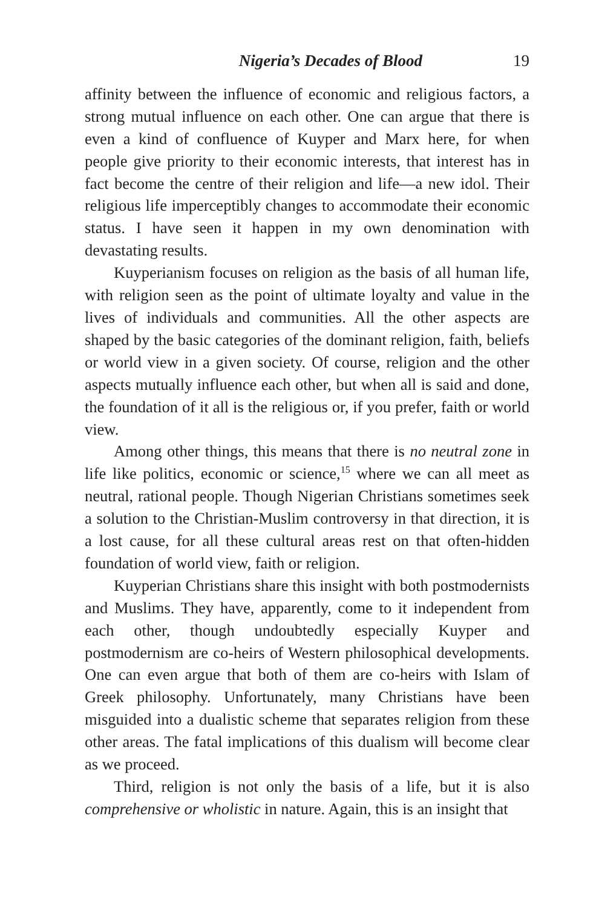Nigeria’s Decades of Blood 19
affinity between the influence of economic and religious factors, a strong mutual influence on each other. One can argue that there is even a kind of confluence of Kuyper and Marx here, for when people give priority to their economic interests, that interest has in fact become the centre of their religion and life—a new idol. Their religious life imperceptibly changes to accommodate their economic status. I have seen it happen in my own denomination with devastating results.
Kuyperianism focuses on religion as the basis of all human life, with religion seen as the point of ultimate loyalty and value in the lives of individuals and communities. All the other aspects are shaped by the basic categories of the dominant religion, faith, beliefs or world view in a given society. Of course, religion and the other aspects mutually influence each other, but when all is said and done, the foundation of it all is the religious or, if you prefer, faith or world view.
Among other things, this means that there is no neutral zone in life like politics, economic or science,<sup>15</sup> where we can all meet as neutral, rational people. Though Nigerian Christians sometimes seek a solution to the Christian-Muslim controversy in that direction, it is a lost cause, for all these cultural areas rest on that often-hidden foundation of world view, faith or religion.
Kuyperian Christians share this insight with both postmodernists and Muslims. They have, apparently, come to it independent from each other, though undoubtedly especially Kuyper and postmodernism are co-heirs of Western philosophical developments. One can even argue that both of them are co-heirs with Islam of Greek philosophy. Unfortunately, many Christians have been misguided into a dualistic scheme that separates religion from these other areas. The fatal implications of this dualism will become clear as we proceed.
Third, religion is not only the basis of a life, but it is also comprehensive or wholistic in nature. Again, this is an insight that